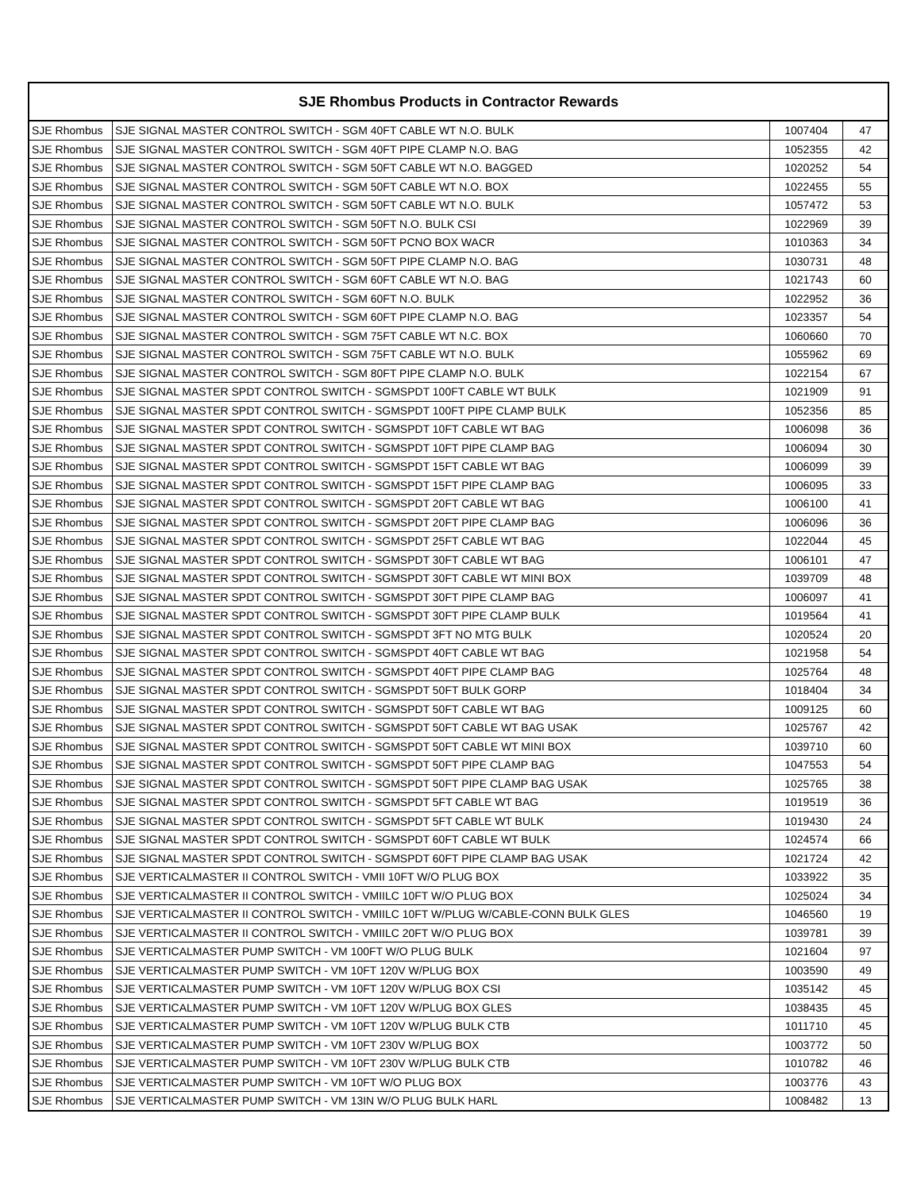| SJE Rhombus Products in Contractor Rewards | | | |
| --- | --- | --- | --- |
| SJE Rhombus | SJE SIGNAL MASTER CONTROL SWITCH - SGM 40FT CABLE WT N.O. BULK | 1007404 | 47 |
| SJE Rhombus | SJE SIGNAL MASTER CONTROL SWITCH - SGM 40FT PIPE CLAMP N.O. BAG | 1052355 | 42 |
| SJE Rhombus | SJE SIGNAL MASTER CONTROL SWITCH - SGM 50FT CABLE WT N.O. BAGGED | 1020252 | 54 |
| SJE Rhombus | SJE SIGNAL MASTER CONTROL SWITCH - SGM 50FT CABLE WT N.O. BOX | 1022455 | 55 |
| SJE Rhombus | SJE SIGNAL MASTER CONTROL SWITCH - SGM 50FT CABLE WT N.O. BULK | 1057472 | 53 |
| SJE Rhombus | SJE SIGNAL MASTER CONTROL SWITCH - SGM 50FT N.O. BULK CSI | 1022969 | 39 |
| SJE Rhombus | SJE SIGNAL MASTER CONTROL SWITCH - SGM 50FT PCNO BOX WACR | 1010363 | 34 |
| SJE Rhombus | SJE SIGNAL MASTER CONTROL SWITCH - SGM 50FT PIPE CLAMP N.O. BAG | 1030731 | 48 |
| SJE Rhombus | SJE SIGNAL MASTER CONTROL SWITCH - SGM 60FT CABLE WT N.O. BAG | 1021743 | 60 |
| SJE Rhombus | SJE SIGNAL MASTER CONTROL SWITCH - SGM 60FT N.O. BULK | 1022952 | 36 |
| SJE Rhombus | SJE SIGNAL MASTER CONTROL SWITCH - SGM 60FT PIPE CLAMP N.O. BAG | 1023357 | 54 |
| SJE Rhombus | SJE SIGNAL MASTER CONTROL SWITCH - SGM 75FT CABLE WT N.C. BOX | 1060660 | 70 |
| SJE Rhombus | SJE SIGNAL MASTER CONTROL SWITCH - SGM 75FT CABLE WT N.O. BULK | 1055962 | 69 |
| SJE Rhombus | SJE SIGNAL MASTER CONTROL SWITCH - SGM 80FT PIPE CLAMP N.O. BULK | 1022154 | 67 |
| SJE Rhombus | SJE SIGNAL MASTER SPDT CONTROL SWITCH - SGMSPDT 100FT CABLE WT BULK | 1021909 | 91 |
| SJE Rhombus | SJE SIGNAL MASTER SPDT CONTROL SWITCH - SGMSPDT 100FT PIPE CLAMP BULK | 1052356 | 85 |
| SJE Rhombus | SJE SIGNAL MASTER SPDT CONTROL SWITCH - SGMSPDT 10FT CABLE WT BAG | 1006098 | 36 |
| SJE Rhombus | SJE SIGNAL MASTER SPDT CONTROL SWITCH - SGMSPDT 10FT PIPE CLAMP BAG | 1006094 | 30 |
| SJE Rhombus | SJE SIGNAL MASTER SPDT CONTROL SWITCH - SGMSPDT 15FT CABLE WT BAG | 1006099 | 39 |
| SJE Rhombus | SJE SIGNAL MASTER SPDT CONTROL SWITCH - SGMSPDT 15FT PIPE CLAMP BAG | 1006095 | 33 |
| SJE Rhombus | SJE SIGNAL MASTER SPDT CONTROL SWITCH - SGMSPDT 20FT CABLE WT BAG | 1006100 | 41 |
| SJE Rhombus | SJE SIGNAL MASTER SPDT CONTROL SWITCH - SGMSPDT 20FT PIPE CLAMP BAG | 1006096 | 36 |
| SJE Rhombus | SJE SIGNAL MASTER SPDT CONTROL SWITCH - SGMSPDT 25FT CABLE WT BAG | 1022044 | 45 |
| SJE Rhombus | SJE SIGNAL MASTER SPDT CONTROL SWITCH - SGMSPDT 30FT CABLE WT BAG | 1006101 | 47 |
| SJE Rhombus | SJE SIGNAL MASTER SPDT CONTROL SWITCH - SGMSPDT 30FT CABLE WT MINI BOX | 1039709 | 48 |
| SJE Rhombus | SJE SIGNAL MASTER SPDT CONTROL SWITCH - SGMSPDT 30FT PIPE CLAMP BAG | 1006097 | 41 |
| SJE Rhombus | SJE SIGNAL MASTER SPDT CONTROL SWITCH - SGMSPDT 30FT PIPE CLAMP BULK | 1019564 | 41 |
| SJE Rhombus | SJE SIGNAL MASTER SPDT CONTROL SWITCH - SGMSPDT 3FT NO MTG BULK | 1020524 | 20 |
| SJE Rhombus | SJE SIGNAL MASTER SPDT CONTROL SWITCH - SGMSPDT 40FT CABLE WT BAG | 1021958 | 54 |
| SJE Rhombus | SJE SIGNAL MASTER SPDT CONTROL SWITCH - SGMSPDT 40FT PIPE CLAMP BAG | 1025764 | 48 |
| SJE Rhombus | SJE SIGNAL MASTER SPDT CONTROL SWITCH - SGMSPDT 50FT BULK GORP | 1018404 | 34 |
| SJE Rhombus | SJE SIGNAL MASTER SPDT CONTROL SWITCH - SGMSPDT 50FT CABLE WT BAG | 1009125 | 60 |
| SJE Rhombus | SJE SIGNAL MASTER SPDT CONTROL SWITCH - SGMSPDT 50FT CABLE WT BAG USAK | 1025767 | 42 |
| SJE Rhombus | SJE SIGNAL MASTER SPDT CONTROL SWITCH - SGMSPDT 50FT CABLE WT MINI BOX | 1039710 | 60 |
| SJE Rhombus | SJE SIGNAL MASTER SPDT CONTROL SWITCH - SGMSPDT 50FT PIPE CLAMP BAG | 1047553 | 54 |
| SJE Rhombus | SJE SIGNAL MASTER SPDT CONTROL SWITCH - SGMSPDT 50FT PIPE CLAMP BAG USAK | 1025765 | 38 |
| SJE Rhombus | SJE SIGNAL MASTER SPDT CONTROL SWITCH - SGMSPDT 5FT CABLE WT BAG | 1019519 | 36 |
| SJE Rhombus | SJE SIGNAL MASTER SPDT CONTROL SWITCH - SGMSPDT 5FT CABLE WT BULK | 1019430 | 24 |
| SJE Rhombus | SJE SIGNAL MASTER SPDT CONTROL SWITCH - SGMSPDT 60FT CABLE WT BULK | 1024574 | 66 |
| SJE Rhombus | SJE SIGNAL MASTER SPDT CONTROL SWITCH - SGMSPDT 60FT PIPE CLAMP BAG USAK | 1021724 | 42 |
| SJE Rhombus | SJE VERTICALMASTER II CONTROL SWITCH - VMII 10FT W/O PLUG BOX | 1033922 | 35 |
| SJE Rhombus | SJE VERTICALMASTER II CONTROL SWITCH - VMIILC 10FT W/O PLUG BOX | 1025024 | 34 |
| SJE Rhombus | SJE VERTICALMASTER II CONTROL SWITCH - VMIILC 10FT W/PLUG W/CABLE-CONN BULK GLES | 1046560 | 19 |
| SJE Rhombus | SJE VERTICALMASTER II CONTROL SWITCH - VMIILC 20FT W/O PLUG BOX | 1039781 | 39 |
| SJE Rhombus | SJE VERTICALMASTER PUMP SWITCH - VM 100FT W/O PLUG BULK | 1021604 | 97 |
| SJE Rhombus | SJE VERTICALMASTER PUMP SWITCH - VM 10FT 120V W/PLUG BOX | 1003590 | 49 |
| SJE Rhombus | SJE VERTICALMASTER PUMP SWITCH - VM 10FT 120V W/PLUG BOX CSI | 1035142 | 45 |
| SJE Rhombus | SJE VERTICALMASTER PUMP SWITCH - VM 10FT 120V W/PLUG BOX GLES | 1038435 | 45 |
| SJE Rhombus | SJE VERTICALMASTER PUMP SWITCH - VM 10FT 120V W/PLUG BULK CTB | 1011710 | 45 |
| SJE Rhombus | SJE VERTICALMASTER PUMP SWITCH - VM 10FT 230V W/PLUG BOX | 1003772 | 50 |
| SJE Rhombus | SJE VERTICALMASTER PUMP SWITCH - VM 10FT 230V W/PLUG BULK CTB | 1010782 | 46 |
| SJE Rhombus | SJE VERTICALMASTER PUMP SWITCH - VM 10FT W/O PLUG BOX | 1003776 | 43 |
| SJE Rhombus | SJE VERTICALMASTER PUMP SWITCH - VM 13IN W/O PLUG BULK HARL | 1008482 | 13 |